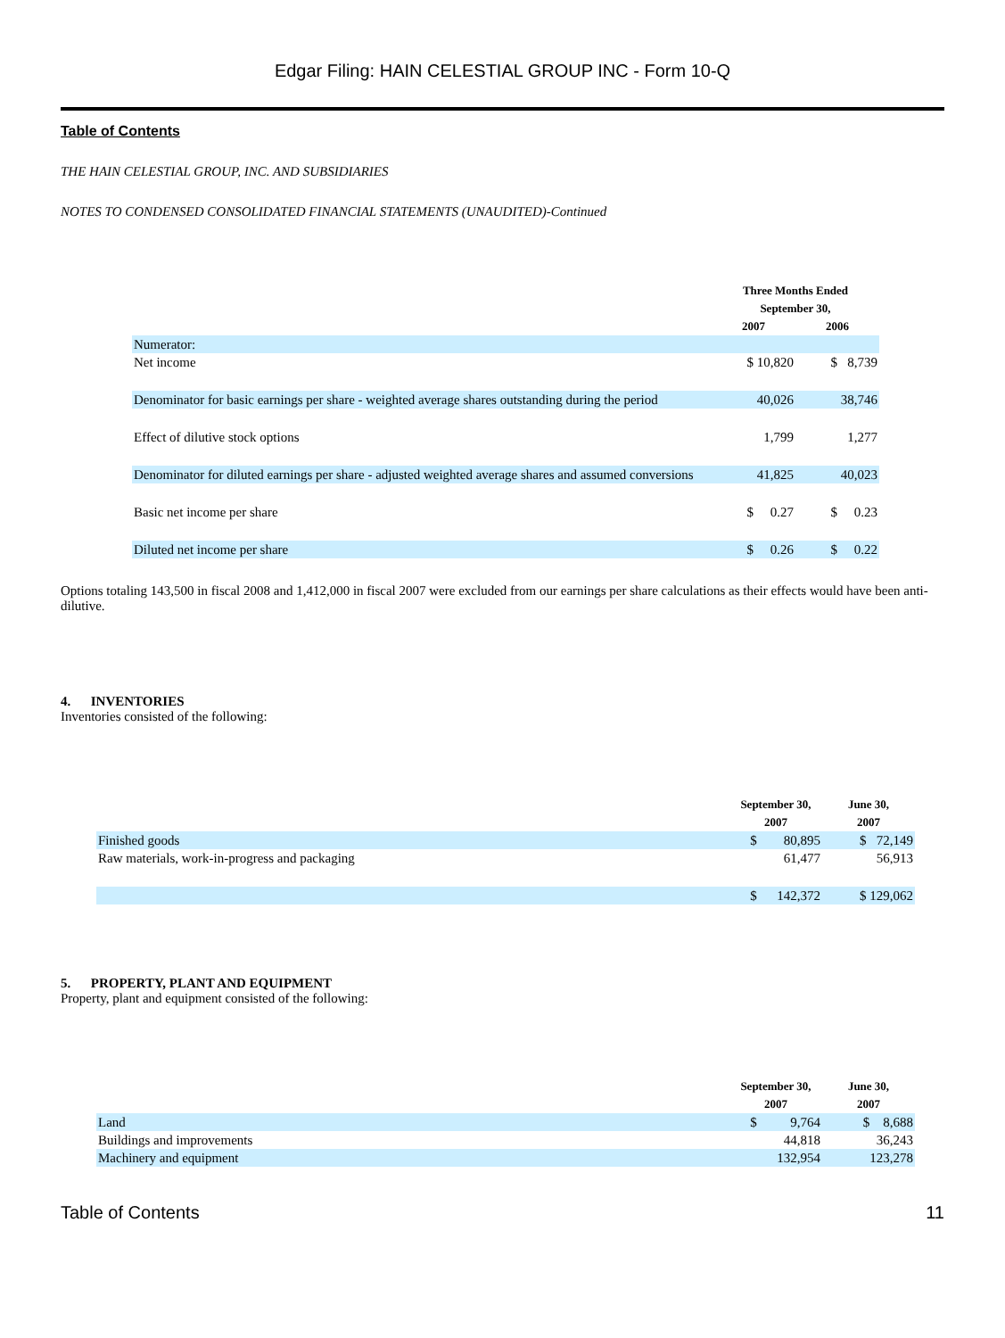Edgar Filing: HAIN CELESTIAL GROUP INC - Form 10-Q
Table of Contents
THE HAIN CELESTIAL GROUP, INC. AND SUBSIDIARIES
NOTES TO CONDENSED CONSOLIDATED FINANCIAL STATEMENTS (UNAUDITED)-Continued
| | Three Months Ended September 30, | |
| --- | --- | --- |
| | 2007 | 2006 |
| Numerator: | | |
| Net income | $ 10,820 | $ 8,739 |
| Denominator for basic earnings per share - weighted average shares outstanding during the period | 40,026 | 38,746 |
| Effect of dilutive stock options | 1,799 | 1,277 |
| Denominator for diluted earnings per share - adjusted weighted average shares and assumed conversions | 41,825 | 40,023 |
| Basic net income per share | $ 0.27 | $ 0.23 |
| Diluted net income per share | $ 0.26 | $ 0.22 |
Options totaling 143,500 in fiscal 2008 and 1,412,000 in fiscal 2007 were excluded from our earnings per share calculations as their effects would have been anti-dilutive.
4. INVENTORIES
Inventories consisted of the following:
| | September 30, 2007 | June 30, 2007 |
| --- | --- | --- |
| Finished goods | $ 80,895 | $ 72,149 |
| Raw materials, work-in-progress and packaging | 61,477 | 56,913 |
| | $ 142,372 | $ 129,062 |
5. PROPERTY, PLANT AND EQUIPMENT
Property, plant and equipment consisted of the following:
| | September 30, 2007 | June 30, 2007 |
| --- | --- | --- |
| Land | $ 9,764 | $ 8,688 |
| Buildings and improvements | 44,818 | 36,243 |
| Machinery and equipment | 132,954 | 123,278 |
Table of Contents 11